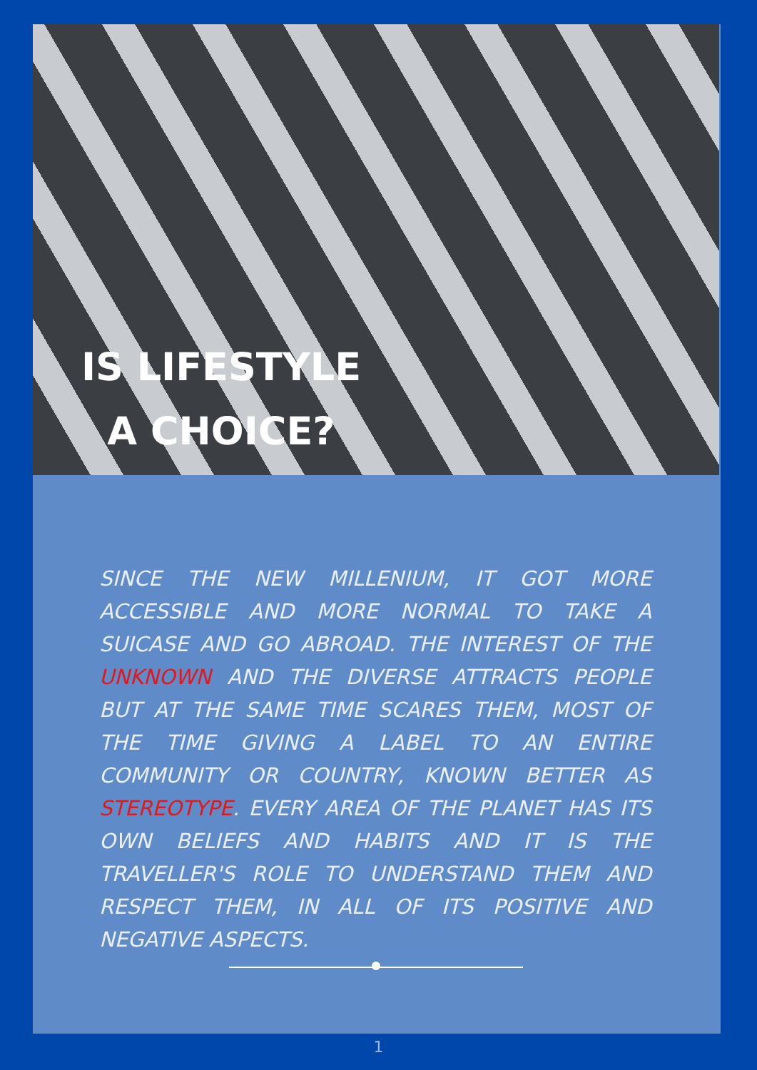IS LIFESTYLE A CHOICE?
SINCE THE NEW MILLENIUM, IT GOT MORE ACCESSIBLE AND MORE NORMAL TO TAKE A SUICASE AND GO ABROAD. THE INTEREST OF THE UNKNOWN AND THE DIVERSE ATTRACTS PEOPLE BUT AT THE SAME TIME SCARES THEM, MOST OF THE TIME GIVING A LABEL TO AN ENTIRE COMMUNITY OR COUNTRY, KNOWN BETTER AS STEREOTYPE. EVERY AREA OF THE PLANET HAS ITS OWN BELIEFS AND HABITS AND IT IS THE TRAVELLER'S ROLE TO UNDERSTAND THEM AND RESPECT THEM, IN ALL OF ITS POSITIVE AND NEGATIVE ASPECTS.
1